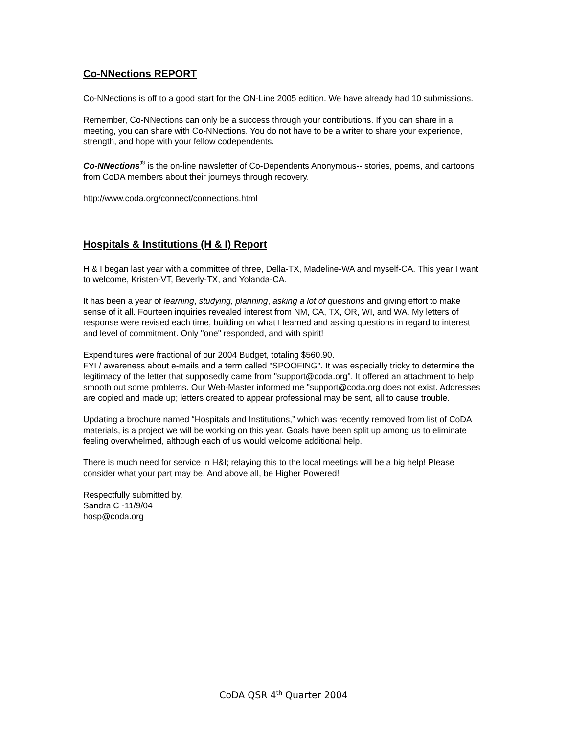Co-NNections REPORT
Co-NNections is off to a good start for the ON-Line 2005 edition. We have already had 10 submissions.
Remember, Co-NNections can only be a success through your contributions. If you can share in a meeting, you can share with Co-NNections. You do not have to be a writer to share your experience, strength, and hope with your fellow codependents.
Co-NNections<sup>®</sup> is the on-line newsletter of Co-Dependents Anonymous-- stories, poems, and cartoons from CoDA members about their journeys through recovery.
http://www.coda.org/connect/connections.html
Hospitals & Institutions (H & I) Report
H & I began last year with a committee of three, Della-TX, Madeline-WA and myself-CA. This year I want to welcome, Kristen-VT, Beverly-TX, and Yolanda-CA.
It has been a year of learning, studying, planning, asking a lot of questions and giving effort to make sense of it all. Fourteen inquiries revealed interest from NM, CA, TX, OR, WI, and WA. My letters of response were revised each time, building on what I learned and asking questions in regard to interest and level of commitment. Only "one" responded, and with spirit!
Expenditures were fractional of our 2004 Budget, totaling $560.90.
FYI / awareness about e-mails and a term called "SPOOFING". It was especially tricky to determine the legitimacy of the letter that supposedly came from "support@coda.org". It offered an attachment to help smooth out some problems. Our Web-Master informed me "support@coda.org does not exist. Addresses are copied and made up; letters created to appear professional may be sent, all to cause trouble.
Updating a brochure named “Hospitals and Institutions,” which was recently removed from list of CoDA materials, is a project we will be working on this year. Goals have been split up among us to eliminate feeling overwhelmed, although each of us would welcome additional help.
There is much need for service in H&I; relaying this to the local meetings will be a big help! Please consider what your part may be. And above all, be Higher Powered!
Respectfully submitted by,
Sandra C -11/9/04
hosp@coda.org
CoDA QSR 4<sup>th</sup> Quarter 2004